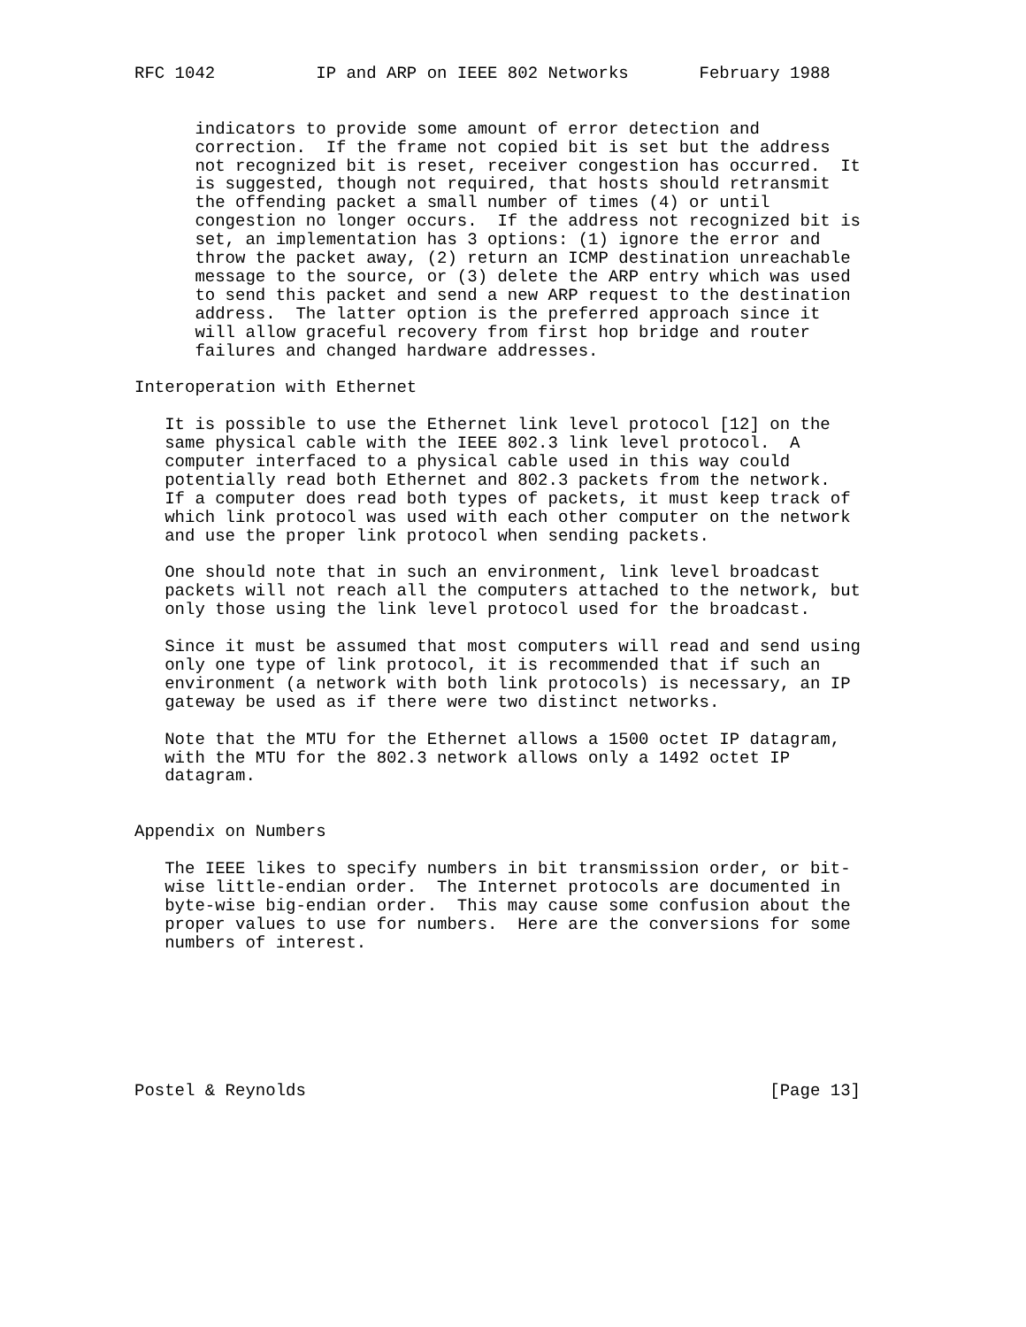RFC 1042          IP and ARP on IEEE 802 Networks       February 1988


      indicators to provide some amount of error detection and
      correction.  If the frame not copied bit is set but the address
      not recognized bit is reset, receiver congestion has occurred.  It
      is suggested, though not required, that hosts should retransmit
      the offending packet a small number of times (4) or until
      congestion no longer occurs.  If the address not recognized bit is
      set, an implementation has 3 options: (1) ignore the error and
      throw the packet away, (2) return an ICMP destination unreachable
      message to the source, or (3) delete the ARP entry which was used
      to send this packet and send a new ARP request to the destination
      address.  The latter option is the preferred approach since it
      will allow graceful recovery from first hop bridge and router
      failures and changed hardware addresses.

Interoperation with Ethernet

   It is possible to use the Ethernet link level protocol [12] on the
   same physical cable with the IEEE 802.3 link level protocol.  A
   computer interfaced to a physical cable used in this way could
   potentially read both Ethernet and 802.3 packets from the network.
   If a computer does read both types of packets, it must keep track of
   which link protocol was used with each other computer on the network
   and use the proper link protocol when sending packets.

   One should note that in such an environment, link level broadcast
   packets will not reach all the computers attached to the network, but
   only those using the link level protocol used for the broadcast.

   Since it must be assumed that most computers will read and send using
   only one type of link protocol, it is recommended that if such an
   environment (a network with both link protocols) is necessary, an IP
   gateway be used as if there were two distinct networks.

   Note that the MTU for the Ethernet allows a 1500 octet IP datagram,
   with the MTU for the 802.3 network allows only a 1492 octet IP
   datagram.


Appendix on Numbers

   The IEEE likes to specify numbers in bit transmission order, or bit-
   wise little-endian order.  The Internet protocols are documented in
   byte-wise big-endian order.  This may cause some confusion about the
   proper values to use for numbers.  Here are the conversions for some
   numbers of interest.







Postel & Reynolds                                              [Page 13]